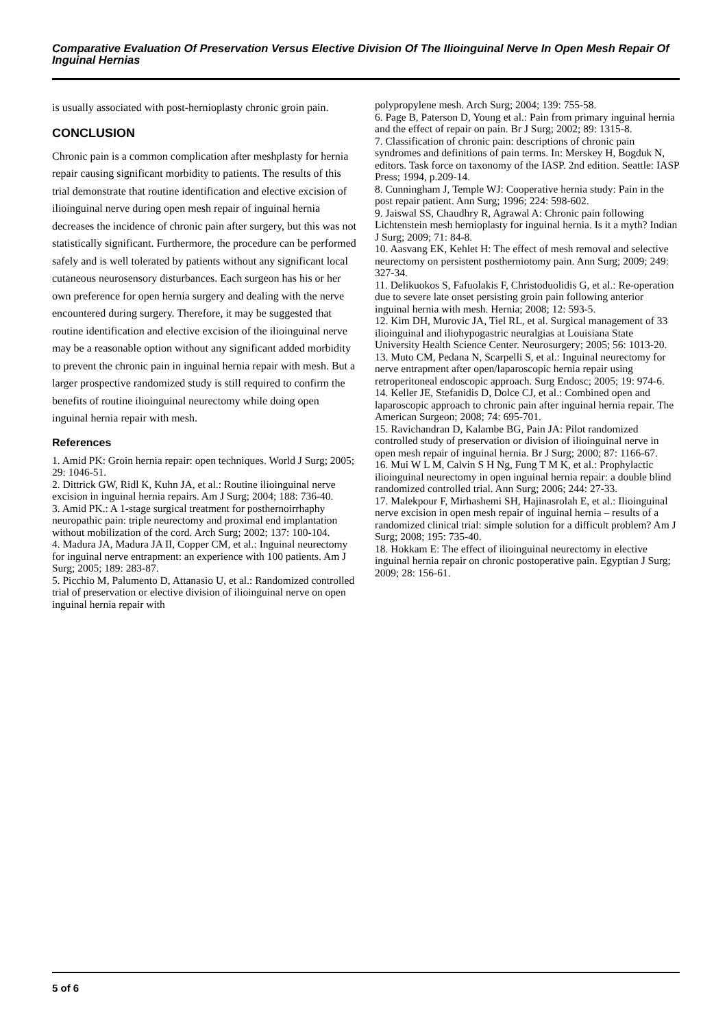Comparative Evaluation Of Preservation Versus Elective Division Of The Ilioinguinal Nerve In Open Mesh Repair Of Inguinal Hernias
is usually associated with post-hernioplasty chronic groin pain.
CONCLUSION
Chronic pain is a common complication after meshplasty for hernia repair causing significant morbidity to patients. The results of this trial demonstrate that routine identification and elective excision of ilioinguinal nerve during open mesh repair of inguinal hernia decreases the incidence of chronic pain after surgery, but this was not statistically significant. Furthermore, the procedure can be performed safely and is well tolerated by patients without any significant local cutaneous neurosensory disturbances. Each surgeon has his or her own preference for open hernia surgery and dealing with the nerve encountered during surgery. Therefore, it may be suggested that routine identification and elective excision of the ilioinguinal nerve may be a reasonable option without any significant added morbidity to prevent the chronic pain in inguinal hernia repair with mesh. But a larger prospective randomized study is still required to confirm the benefits of routine ilioinguinal neurectomy while doing open inguinal hernia repair with mesh.
References
1. Amid PK: Groin hernia repair: open techniques. World J Surg; 2005; 29: 1046-51.
2. Dittrick GW, Ridl K, Kuhn JA, et al.: Routine ilioinguinal nerve excision in inguinal hernia repairs. Am J Surg; 2004; 188: 736-40.
3. Amid PK.: A 1-stage surgical treatment for posthernoirrhaphy neuropathic pain: triple neurectomy and proximal end implantation without mobilization of the cord. Arch Surg; 2002; 137: 100-104.
4. Madura JA, Madura JA II, Copper CM, et al.: Inguinal neurectomy for inguinal nerve entrapment: an experience with 100 patients. Am J Surg; 2005; 189: 283-87.
5. Picchio M, Palumento D, Attanasio U, et al.: Randomized controlled trial of preservation or elective division of ilioinguinal nerve on open inguinal hernia repair with
polypropylene mesh. Arch Surg; 2004; 139: 755-58.
6. Page B, Paterson D, Young et al.: Pain from primary inguinal hernia and the effect of repair on pain. Br J Surg; 2002; 89: 1315-8.
7. Classification of chronic pain: descriptions of chronic pain syndromes and definitions of pain terms. In: Merskey H, Bogduk N, editors. Task force on taxonomy of the IASP. 2nd edition. Seattle: IASP Press; 1994, p.209-14.
8. Cunningham J, Temple WJ: Cooperative hernia study: Pain in the post repair patient. Ann Surg; 1996; 224: 598-602.
9. Jaiswal SS, Chaudhry R, Agrawal A: Chronic pain following Lichtenstein mesh hernioplasty for inguinal hernia. Is it a myth? Indian J Surg; 2009; 71: 84-8.
10. Aasvang EK, Kehlet H: The effect of mesh removal and selective neurectomy on persistent postherniotomy pain. Ann Surg; 2009; 249: 327-34.
11. Delikuokos S, Fafuolakis F, Christoduolidis G, et al.: Re-operation due to severe late onset persisting groin pain following anterior inguinal hernia with mesh. Hernia; 2008; 12: 593-5.
12. Kim DH, Murovic JA, Tiel RL, et al. Surgical management of 33 ilioinguinal and iliohypogastric neuralgias at Louisiana State University Health Science Center. Neurosurgery; 2005; 56: 1013-20.
13. Muto CM, Pedana N, Scarpelli S, et al.: Inguinal neurectomy for nerve entrapment after open/laparoscopic hernia repair using retroperitoneal endoscopic approach. Surg Endosc; 2005; 19: 974-6.
14. Keller JE, Stefanidis D, Dolce CJ, et al.: Combined open and laparoscopic approach to chronic pain after inguinal hernia repair. The American Surgeon; 2008; 74: 695-701.
15. Ravichandran D, Kalambe BG, Pain JA: Pilot randomized controlled study of preservation or division of ilioinguinal nerve in open mesh repair of inguinal hernia. Br J Surg; 2000; 87: 1166-67.
16. Mui W L M, Calvin S H Ng, Fung T M K, et al.: Prophylactic ilioinguinal neurectomy in open inguinal hernia repair: a double blind randomized controlled trial. Ann Surg; 2006; 244: 27-33.
17. Malekpour F, Mirhashemi SH, Hajinasrolah E, et al.: Ilioinguinal nerve excision in open mesh repair of inguinal hernia – results of a randomized clinical trial: simple solution for a difficult problem? Am J Surg; 2008; 195: 735-40.
18. Hokkam E: The effect of ilioinguinal neurectomy in elective inguinal hernia repair on chronic postoperative pain. Egyptian J Surg; 2009; 28: 156-61.
5 of 6